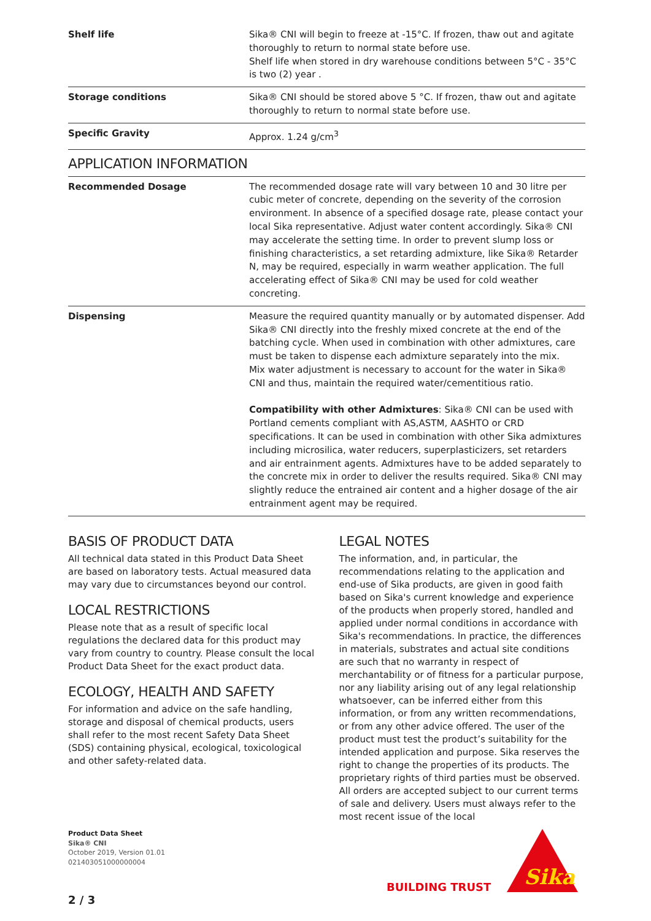| Shelf life | Sika® CNI will begin to freeze at -15°C. If frozen, thaw out and agitate thoroughly to return to normal state before use. Shelf life when stored in dry warehouse conditions between 5°C - 35°C is two (2) year . |
| Storage conditions | Sika® CNI should be stored above 5 °C. If frozen, thaw out and agitate thoroughly to return to normal state before use. |
| Specific Gravity | Approx. 1.24 g/cm<sup>3</sup> |
APPLICATION INFORMATION
| Recommended Dosage | The recommended dosage rate will vary between 10 and 30 litre per cubic meter of concrete, depending on the severity of the corrosion environment. In absence of a specified dosage rate, please contact your local Sika representative. Adjust water content accordingly. Sika® CNI may accelerate the setting time. In order to prevent slump loss or finishing characteristics, a set retarding admixture, like Sika® Retarder N, may be required, especially in warm weather application. The full accelerating effect of Sika® CNI may be used for cold weather concreting. |
| Dispensing | Measure the required quantity manually or by automated dispenser. Add Sika® CNI directly into the freshly mixed concrete at the end of the batching cycle. When used in combination with other admixtures, care must be taken to dispense each admixture separately into the mix. Mix water adjustment is necessary to account for the water in Sika® CNI and thus, maintain the required water/cementitious ratio. Compatibility with other Admixtures : Sika® CNI can be used with Portland cements compliant with AS,ASTM, AASHTO or CRD specifications. It can be used in combination with other Sika admixtures including microsilica, water reducers, superplasticizers, set retarders and air entrainment agents. Admixtures have to be added separately to the concrete mix in order to deliver the results required. Sika® CNI may slightly reduce the entrained air content and a higher dosage of the air entrainment agent may be required. |
BASIS OF PRODUCT DATA
All technical data stated in this Product Data Sheet are based on laboratory tests. Actual measured data may vary due to circumstances beyond our control.
LOCAL RESTRICTIONS
Please note that as a result of specific local regulations the declared data for this product may vary from country to country. Please consult the local Product Data Sheet for the exact product data.
ECOLOGY, HEALTH AND SAFETY
For information and advice on the safe handling, storage and disposal of chemical products, users shall refer to the most recent Safety Data Sheet (SDS) containing physical, ecological, toxicological and other safety-related data.
LEGAL NOTES
The information, and, in particular, the recommendations relating to the application and end-use of Sika products, are given in good faith based on Sika's current knowledge and experience of the products when properly stored, handled and applied under normal conditions in accordance with Sika's recommendations. In practice, the differences in materials, substrates and actual site conditions are such that no warranty in respect of merchantability or of fitness for a particular purpose, nor any liability arising out of any legal relationship whatsoever, can be inferred either from this information, or from any written recommendations, or from any other advice offered. The user of the product must test the product’s suitability for the intended application and purpose. Sika reserves the right to change the properties of its products. The proprietary rights of third parties must be observed. All orders are accepted subject to our current terms of sale and delivery. Users must always refer to the most recent issue of the local
Product Data Sheet
Sika® CNI
October 2019, Version 01.01
021403051000000004
BUILDING TRUST
Sika
2 / 3